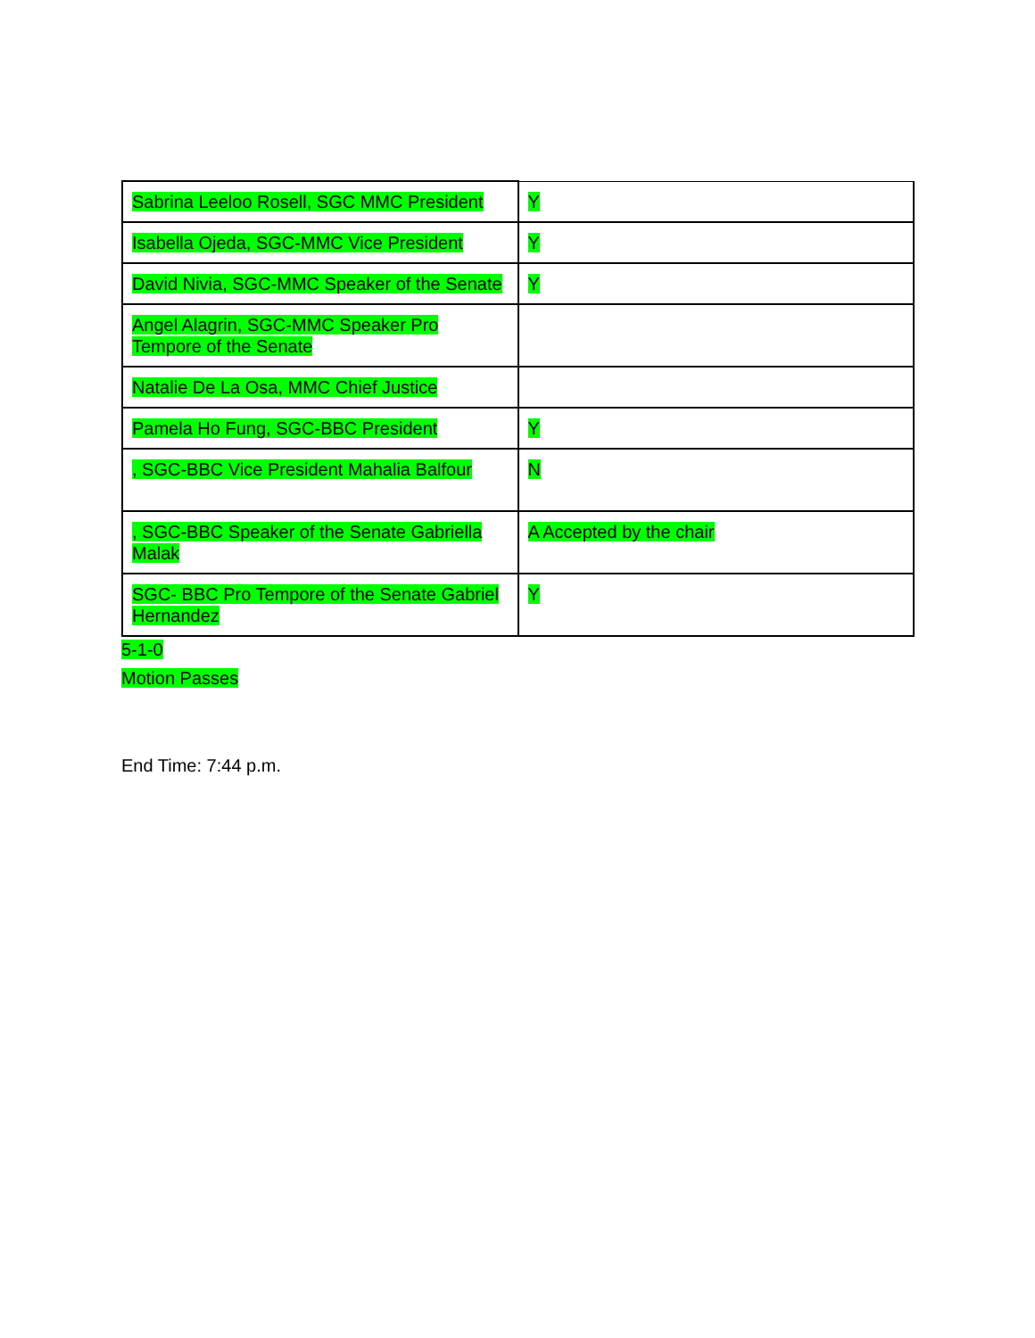| Sabrina Leeloo Rosell, SGC MMC President | Y |
| Isabella Ojeda, SGC-MMC Vice President | Y |
| David Nivia, SGC-MMC Speaker of the Senate | Y |
| Angel Alagrin, SGC-MMC Speaker Pro Tempore of the Senate | |
| Natalie De La Osa, MMC Chief Justice | |
| Pamela Ho Fung, SGC-BBC President | Y |
| , SGC-BBC Vice President Mahalia Balfour | N |
| , SGC-BBC Speaker of the Senate Gabriella Malak | A Accepted by the chair |
| SGC- BBC Pro Tempore of the Senate Gabriel Hernandez | Y |
5-1-0
Motion Passes
End Time: 7:44 p.m.